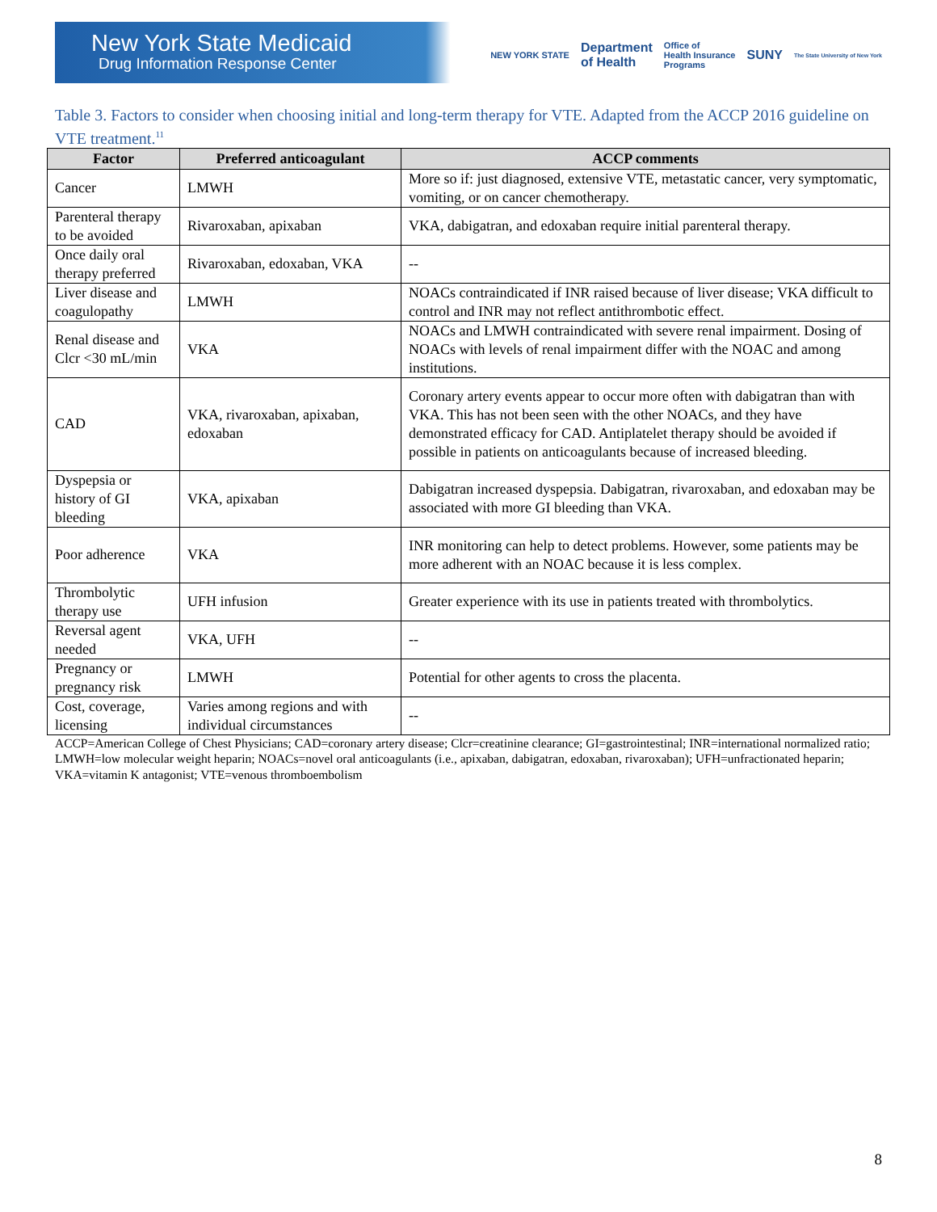New York State Medicaid
Drug Information Response Center
NEW YORK STATE Department
of Health Office of
Health Insurance
Programs SUNY The State University of New York
Table 3. Factors to consider when choosing initial and long-term therapy for VTE. Adapted from the ACCP 2016 guideline on VTE treatment.<sup>11</sup>
| Factor | Preferred anticoagulant | ACCP comments |
| --- | --- | --- |
| Cancer | LMWH | More so if: just diagnosed, extensive VTE, metastatic cancer, very symptomatic, vomiting, or on cancer chemotherapy. |
| Parenteral therapy to be avoided | Rivaroxaban, apixaban | VKA, dabigatran, and edoxaban require initial parenteral therapy. |
| Once daily oral therapy preferred | Rivaroxaban, edoxaban, VKA | -- |
| Liver disease and coagulopathy | LMWH | NOACs contraindicated if INR raised because of liver disease; VKA difficult to control and INR may not reflect antithrombotic effect. |
| Renal disease and Clcr <30 mL/min | VKA | NOACs and LMWH contraindicated with severe renal impairment. Dosing of NOACs with levels of renal impairment differ with the NOAC and among institutions. |
| CAD | VKA, rivaroxaban, apixaban, edoxaban | Coronary artery events appear to occur more often with dabigatran than with VKA. This has not been seen with the other NOACs, and they have demonstrated efficacy for CAD. Antiplatelet therapy should be avoided if possible in patients on anticoagulants because of increased bleeding. |
| Dyspepsia or history of GI bleeding | VKA, apixaban | Dabigatran increased dyspepsia. Dabigatran, rivaroxaban, and edoxaban may be associated with more GI bleeding than VKA. |
| Poor adherence | VKA | INR monitoring can help to detect problems. However, some patients may be more adherent with an NOAC because it is less complex. |
| Thrombolytic therapy use | UFH infusion | Greater experience with its use in patients treated with thrombolytics. |
| Reversal agent needed | VKA, UFH | -- |
| Pregnancy or pregnancy risk | LMWH | Potential for other agents to cross the placenta. |
| Cost, coverage, licensing | Varies among regions and with individual circumstances | -- |
ACCP=American College of Chest Physicians; CAD=coronary artery disease; Clcr=creatinine clearance; GI=gastrointestinal; INR=international normalized ratio; LMWH=low molecular weight heparin; NOACs=novel oral anticoagulants (i.e., apixaban, dabigatran, edoxaban, rivaroxaban); UFH=unfractionated heparin; VKA=vitamin K antagonist; VTE=venous thromboembolism
8